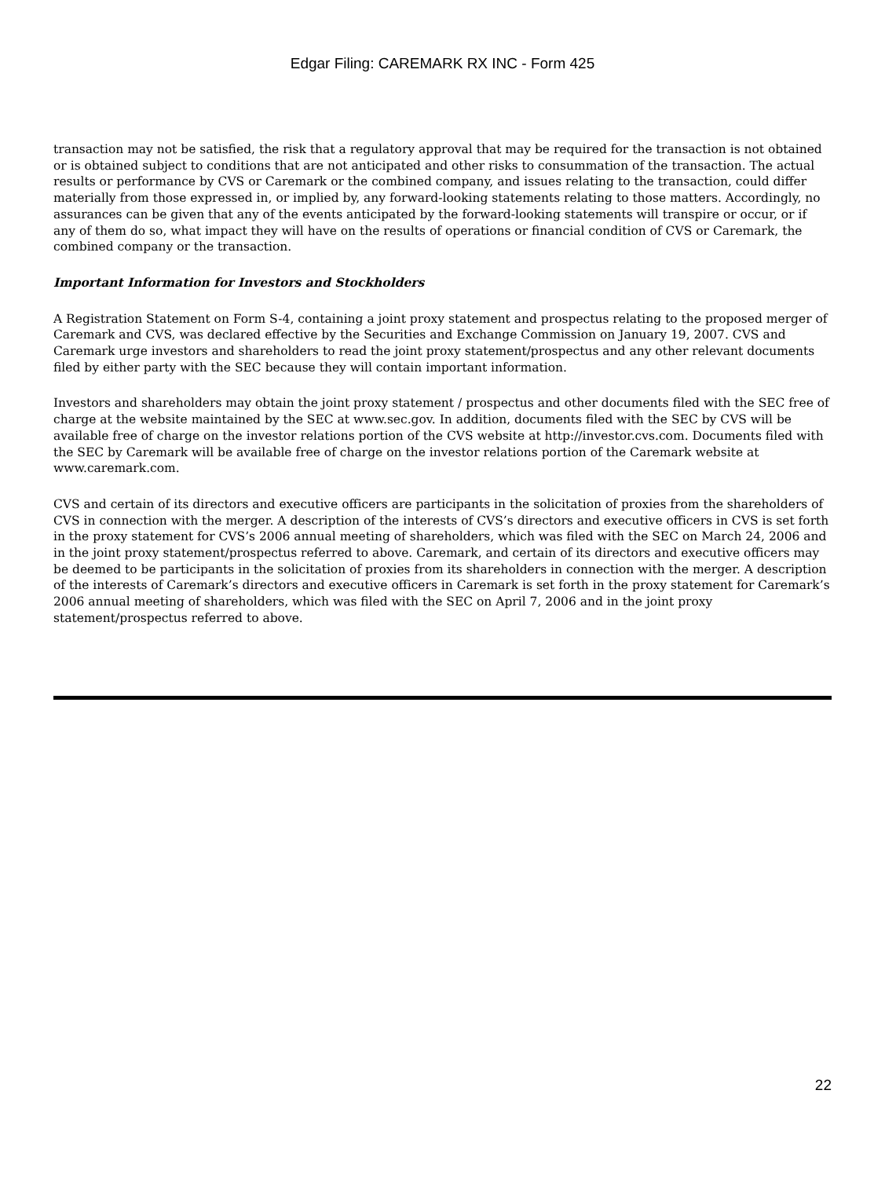Edgar Filing: CAREMARK RX INC - Form 425
transaction may not be satisfied, the risk that a regulatory approval that may be required for the transaction is not obtained or is obtained subject to conditions that are not anticipated and other risks to consummation of the transaction. The actual results or performance by CVS or Caremark or the combined company, and issues relating to the transaction, could differ materially from those expressed in, or implied by, any forward-looking statements relating to those matters. Accordingly, no assurances can be given that any of the events anticipated by the forward-looking statements will transpire or occur, or if any of them do so, what impact they will have on the results of operations or financial condition of CVS or Caremark, the combined company or the transaction.
Important Information for Investors and Stockholders
A Registration Statement on Form S-4, containing a joint proxy statement and prospectus relating to the proposed merger of Caremark and CVS, was declared effective by the Securities and Exchange Commission on January 19, 2007. CVS and Caremark urge investors and shareholders to read the joint proxy statement/prospectus and any other relevant documents filed by either party with the SEC because they will contain important information.
Investors and shareholders may obtain the joint proxy statement / prospectus and other documents filed with the SEC free of charge at the website maintained by the SEC at www.sec.gov. In addition, documents filed with the SEC by CVS will be available free of charge on the investor relations portion of the CVS website at http://investor.cvs.com. Documents filed with the SEC by Caremark will be available free of charge on the investor relations portion of the Caremark website at www.caremark.com.
CVS and certain of its directors and executive officers are participants in the solicitation of proxies from the shareholders of CVS in connection with the merger. A description of the interests of CVS’s directors and executive officers in CVS is set forth in the proxy statement for CVS’s 2006 annual meeting of shareholders, which was filed with the SEC on March 24, 2006 and in the joint proxy statement/prospectus referred to above. Caremark, and certain of its directors and executive officers may be deemed to be participants in the solicitation of proxies from its shareholders in connection with the merger. A description of the interests of Caremark’s directors and executive officers in Caremark is set forth in the proxy statement for Caremark’s 2006 annual meeting of shareholders, which was filed with the SEC on April 7, 2006 and in the joint proxy statement/prospectus referred to above.
22